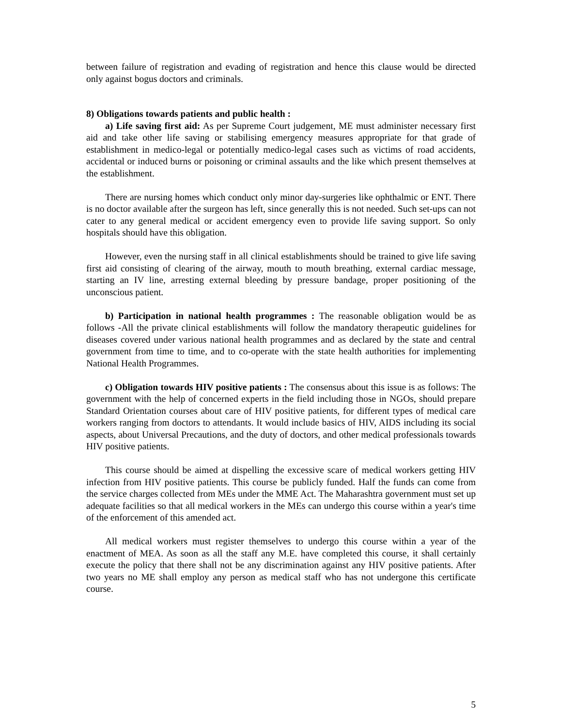between failure of registration and evading of registration and hence this clause would be directed only against bogus doctors and criminals.
8) Obligations towards patients and public health :
a) Life saving first aid: As per Supreme Court judgement, ME must administer necessary first aid and take other life saving or stabilising emergency measures appropriate for that grade of establishment in medico-legal or potentially medico-legal cases such as victims of road accidents, accidental or induced burns or poisoning or criminal assaults and the like which present themselves at the establishment.
There are nursing homes which conduct only minor day-surgeries like ophthalmic or ENT. There is no doctor available after the surgeon has left, since generally this is not needed. Such set-ups can not cater to any general medical or accident emergency even to provide life saving support. So only hospitals should have this obligation.
However, even the nursing staff in all clinical establishments should be trained to give life saving first aid consisting of clearing of the airway, mouth to mouth breathing, external cardiac message, starting an IV line, arresting external bleeding by pressure bandage, proper positioning of the unconscious patient.
b) Participation in national health programmes : The reasonable obligation would be as follows -All the private clinical establishments will follow the mandatory therapeutic guidelines for diseases covered under various national health programmes and as declared by the state and central government from time to time, and to co-operate with the state health authorities for implementing National Health Programmes.
c) Obligation towards HIV positive patients : The consensus about this issue is as follows: The government with the help of concerned experts in the field including those in NGOs, should prepare Standard Orientation courses about care of HIV positive patients, for different types of medical care workers ranging from doctors to attendants. It would include basics of HIV, AIDS including its social aspects, about Universal Precautions, and the duty of doctors, and other medical professionals towards HIV positive patients.
This course should be aimed at dispelling the excessive scare of medical workers getting HIV infection from HIV positive patients. This course be publicly funded. Half the funds can come from the service charges collected from MEs under the MME Act. The Maharashtra government must set up adequate facilities so that all medical workers in the MEs can undergo this course within a year's time of the enforcement of this amended act.
All medical workers must register themselves to undergo this course within a year of the enactment of MEA. As soon as all the staff any M.E. have completed this course, it shall certainly execute the policy that there shall not be any discrimination against any HIV positive patients. After two years no ME shall employ any person as medical staff who has not undergone this certificate course.
5